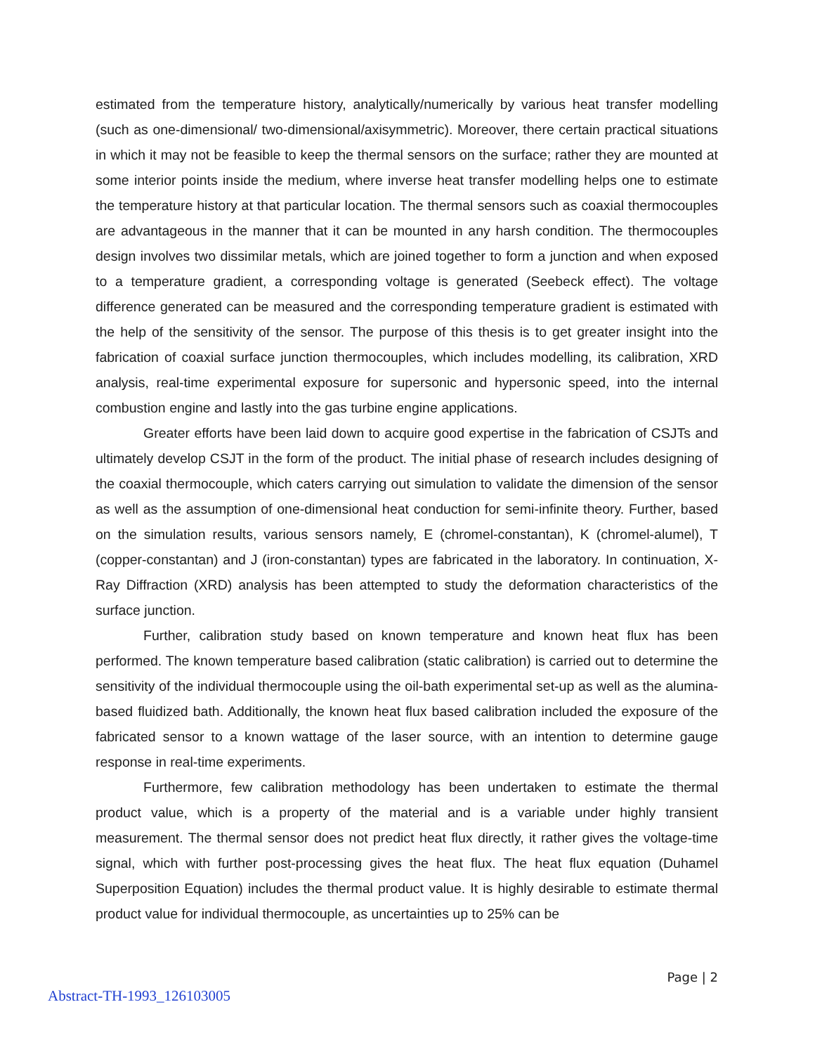estimated from the temperature history, analytically/numerically by various heat transfer modelling (such as one-dimensional/ two-dimensional/axisymmetric). Moreover, there certain practical situations in which it may not be feasible to keep the thermal sensors on the surface; rather they are mounted at some interior points inside the medium, where inverse heat transfer modelling helps one to estimate the temperature history at that particular location. The thermal sensors such as coaxial thermocouples are advantageous in the manner that it can be mounted in any harsh condition. The thermocouples design involves two dissimilar metals, which are joined together to form a junction and when exposed to a temperature gradient, a corresponding voltage is generated (Seebeck effect). The voltage difference generated can be measured and the corresponding temperature gradient is estimated with the help of the sensitivity of the sensor. The purpose of this thesis is to get greater insight into the fabrication of coaxial surface junction thermocouples, which includes modelling, its calibration, XRD analysis, real-time experimental exposure for supersonic and hypersonic speed, into the internal combustion engine and lastly into the gas turbine engine applications.
Greater efforts have been laid down to acquire good expertise in the fabrication of CSJTs and ultimately develop CSJT in the form of the product. The initial phase of research includes designing of the coaxial thermocouple, which caters carrying out simulation to validate the dimension of the sensor as well as the assumption of one-dimensional heat conduction for semi-infinite theory. Further, based on the simulation results, various sensors namely, E (chromel-constantan), K (chromel-alumel), T (copper-constantan) and J (iron-constantan) types are fabricated in the laboratory. In continuation, X-Ray Diffraction (XRD) analysis has been attempted to study the deformation characteristics of the surface junction.
Further, calibration study based on known temperature and known heat flux has been performed. The known temperature based calibration (static calibration) is carried out to determine the sensitivity of the individual thermocouple using the oil-bath experimental set-up as well as the alumina-based fluidized bath. Additionally, the known heat flux based calibration included the exposure of the fabricated sensor to a known wattage of the laser source, with an intention to determine gauge response in real-time experiments.
Furthermore, few calibration methodology has been undertaken to estimate the thermal product value, which is a property of the material and is a variable under highly transient measurement. The thermal sensor does not predict heat flux directly, it rather gives the voltage-time signal, which with further post-processing gives the heat flux. The heat flux equation (Duhamel Superposition Equation) includes the thermal product value. It is highly desirable to estimate thermal product value for individual thermocouple, as uncertainties up to 25% can be
Page | 2
Abstract-TH-1993_126103005